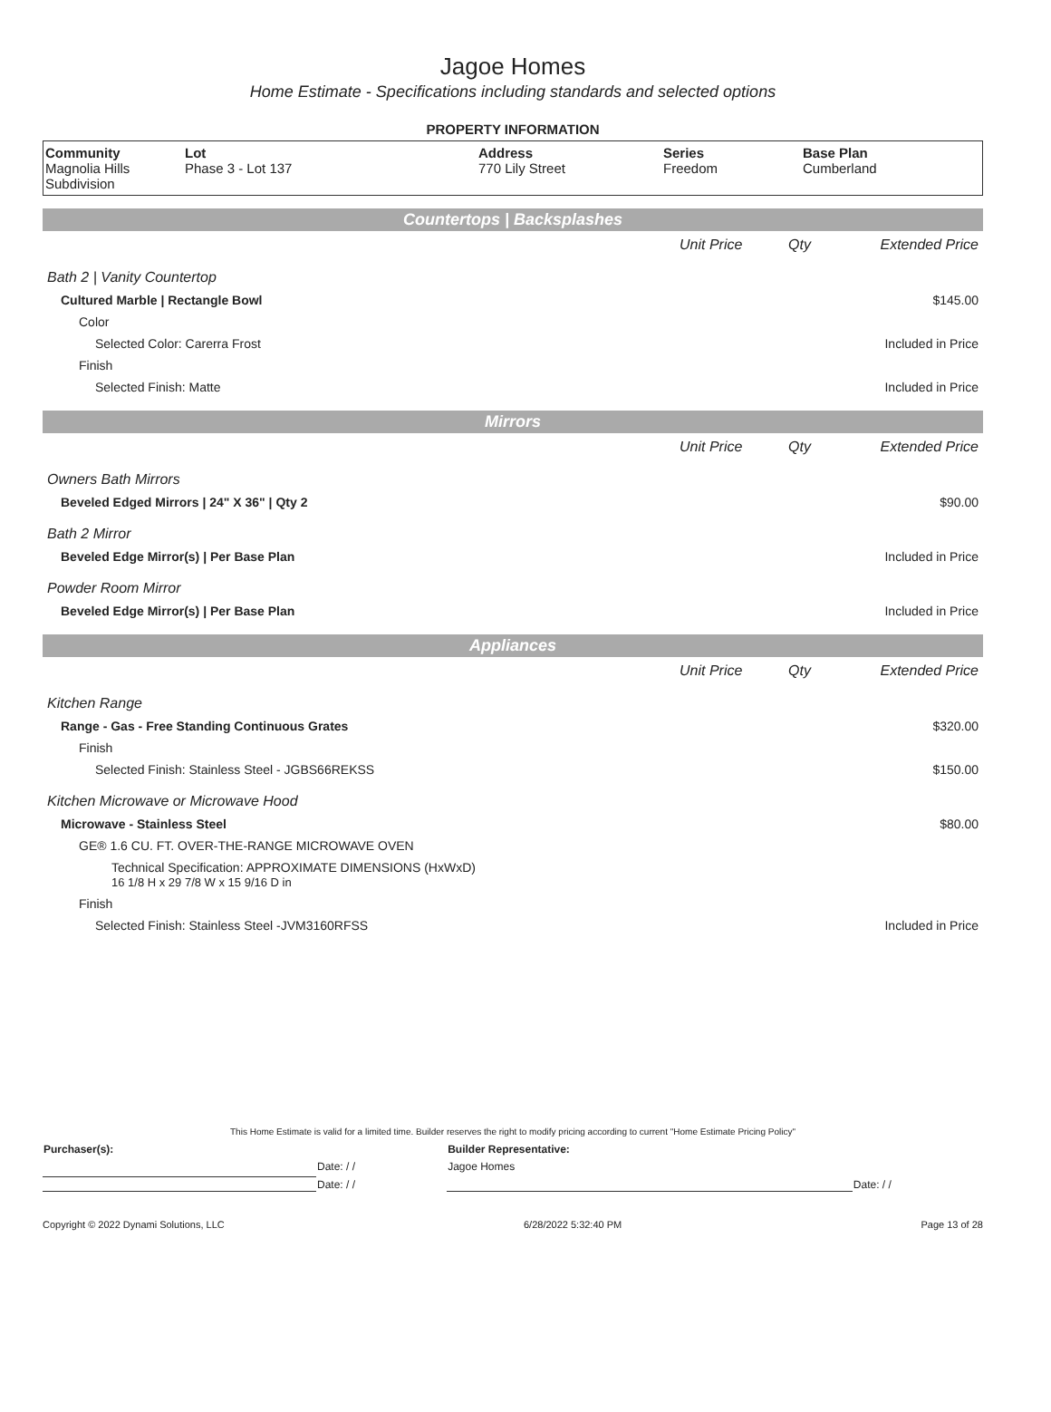Jagoe Homes
Home Estimate - Specifications including standards and selected options
PROPERTY INFORMATION
| Community Magnolia Hills Subdivision | Lot Phase 3 - Lot 137 | Address 770 Lily Street | Series Freedom | Base Plan Cumberland |
Countertops | Backsplashes
| | Unit Price | Qty | Extended Price |
| Bath 2 / Vanity Countertop | | | |
| Cultured Marble / Rectangle Bowl | | | $145.00 |
| Color | | | |
| Selected Color: Carerra Frost | | | Included in Price |
| Finish | | | |
| Selected Finish: Matte | | | Included in Price |
Mirrors
| | Unit Price | Qty | Extended Price |
| Owners Bath Mirrors | | | |
| Beveled Edged Mirrors / 24" X 36" / Qty 2 | | | $90.00 |
| Bath 2 Mirror | | | |
| Beveled Edge Mirror(s) / Per Base Plan | | | Included in Price |
| Powder Room Mirror | | | |
| Beveled Edge Mirror(s) / Per Base Plan | | | Included in Price |
Appliances
| | Unit Price | Qty | Extended Price |
| Kitchen Range | | | |
| Range - Gas - Free Standing Continuous Grates | | | $320.00 |
| Finish | | | |
| Selected Finish: Stainless Steel - JGBS66REKSS | | | $150.00 |
| Kitchen Microwave or Microwave Hood | | | |
| Microwave - Stainless Steel | | | $80.00 |
| GE® 1.6 CU. FT. OVER-THE-RANGE MICROWAVE OVEN | | | |
| Technical Specification: APPROXIMATE DIMENSIONS (HxWxD) 16 1/8 H x 29 7/8 W x 15 9/16 D in | | | |
| Finish | | | |
| Selected Finish: Stainless Steel -JVM3160RFSS | | | Included in Price |
This Home Estimate is valid for a limited time. Builder reserves the right to modify pricing according to current "Home Estimate Pricing Policy"
| Purchaser(s): | | Builder Representative: | |
| | Date: / / | Jagoe Homes | |
| | Date: / / | | Date: / / |
Copyright © 2022 Dynami Solutions, LLC 6/28/2022 5:32:40 PM Page 13 of 28